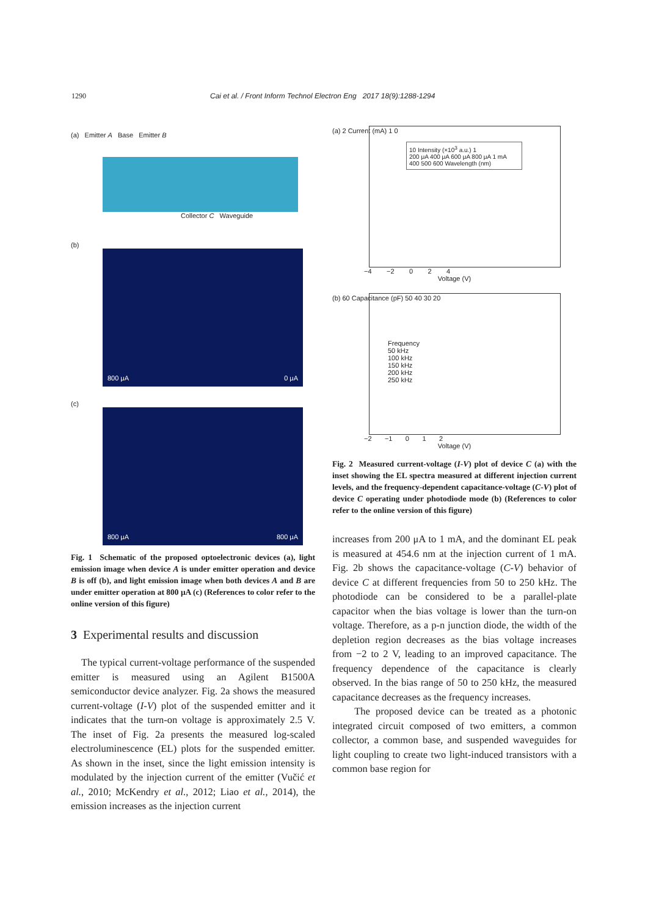1290 Cai et al. / Front Inform Technol Electron Eng 2017 18(9):1288-1294
(a) Emitter A Base Emitter B
Collector C Waveguide
(b)
800 μA 0 μA
(c)
800 μA 800 μA
Fig. 1 Schematic of the proposed optoelectronic devices (a), light emission image when device A is under emitter operation and device B is off (b), and light emission image when both devices A and B are under emitter operation at 800 μA (c) (References to color refer to the online version of this figure)
3 Experimental results and discussion
The typical current-voltage performance of the suspended emitter is measured using an Agilent B1500A semiconductor device analyzer. Fig. 2a shows the measured current-voltage (I-V) plot of the suspended emitter and it indicates that the turn-on voltage is approximately 2.5 V. The inset of Fig. 2a presents the measured log-scaled electroluminescence (EL) plots for the suspended emitter. As shown in the inset, since the light emission intensity is modulated by the injection current of the emitter (Vučić et al., 2010; McKendry et al., 2012; Liao et al., 2014), the emission increases as the injection current
(a) 2 Current (mA) 1 0
10 Intensity (×10<sup>3</sup> a.u.) 1
200 μA 400 μA 600 μA 800 μA 1 mA
400 500 600 Wavelength (nm)
−4 −2 0 2 4
Voltage (V)
(b) 60 Capacitance (pF) 50 40 30 20
Frequency
50 kHz
100 kHz
150 kHz
200 kHz
250 kHz
−2 −1 0 1 2
Voltage (V)
Fig. 2 Measured current-voltage (I-V) plot of device C (a) with the inset showing the EL spectra measured at different injection current levels, and the frequency-dependent capacitance-voltage (C-V) plot of device C operating under photodiode mode (b) (References to color refer to the online version of this figure)
increases from 200 μA to 1 mA, and the dominant EL peak is measured at 454.6 nm at the injection current of 1 mA. Fig. 2b shows the capacitance-voltage (C-V) behavior of device C at different frequencies from 50 to 250 kHz. The photodiode can be considered to be a parallel-plate capacitor when the bias voltage is lower than the turn-on voltage. Therefore, as a p-n junction diode, the width of the depletion region decreases as the bias voltage increases from −2 to 2 V, leading to an improved capacitance. The frequency dependence of the capacitance is clearly observed. In the bias range of 50 to 250 kHz, the measured capacitance decreases as the frequency increases.
The proposed device can be treated as a photonic integrated circuit composed of two emitters, a common collector, a common base, and suspended waveguides for light coupling to create two light-induced transistors with a common base region for